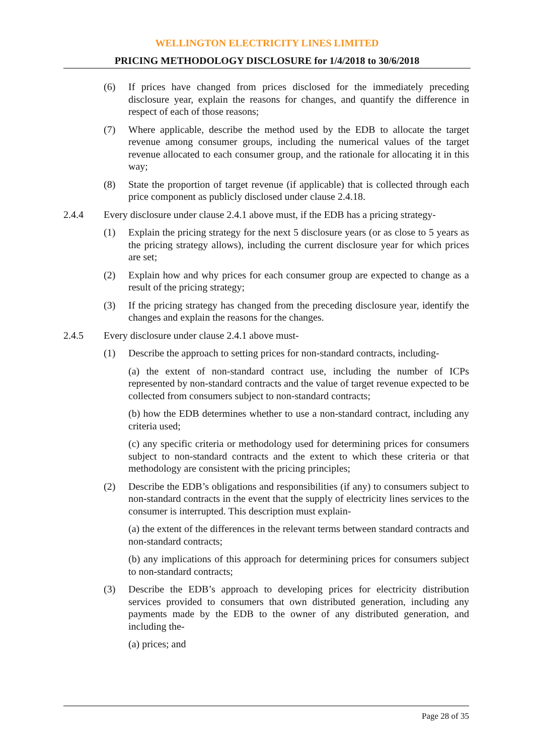WELLINGTON ELECTRICITY LINES LIMITED
PRICING METHODOLOGY DISCLOSURE for 1/4/2018 to 30/6/2018
(6) If prices have changed from prices disclosed for the immediately preceding disclosure year, explain the reasons for changes, and quantify the difference in respect of each of those reasons;
(7) Where applicable, describe the method used by the EDB to allocate the target revenue among consumer groups, including the numerical values of the target revenue allocated to each consumer group, and the rationale for allocating it in this way;
(8) State the proportion of target revenue (if applicable) that is collected through each price component as publicly disclosed under clause 2.4.18.
2.4.4 Every disclosure under clause 2.4.1 above must, if the EDB has a pricing strategy-
(1) Explain the pricing strategy for the next 5 disclosure years (or as close to 5 years as the pricing strategy allows), including the current disclosure year for which prices are set;
(2) Explain how and why prices for each consumer group are expected to change as a result of the pricing strategy;
(3) If the pricing strategy has changed from the preceding disclosure year, identify the changes and explain the reasons for the changes.
2.4.5 Every disclosure under clause 2.4.1 above must-
(1) Describe the approach to setting prices for non-standard contracts, including-
(a) the extent of non-standard contract use, including the number of ICPs represented by non-standard contracts and the value of target revenue expected to be collected from consumers subject to non-standard contracts;
(b) how the EDB determines whether to use a non-standard contract, including any criteria used;
(c) any specific criteria or methodology used for determining prices for consumers subject to non-standard contracts and the extent to which these criteria or that methodology are consistent with the pricing principles;
(2) Describe the EDB’s obligations and responsibilities (if any) to consumers subject to non-standard contracts in the event that the supply of electricity lines services to the consumer is interrupted. This description must explain-
(a) the extent of the differences in the relevant terms between standard contracts and non-standard contracts;
(b) any implications of this approach for determining prices for consumers subject to non-standard contracts;
(3) Describe the EDB’s approach to developing prices for electricity distribution services provided to consumers that own distributed generation, including any payments made by the EDB to the owner of any distributed generation, and including the-
(a) prices; and
Page 28 of 35